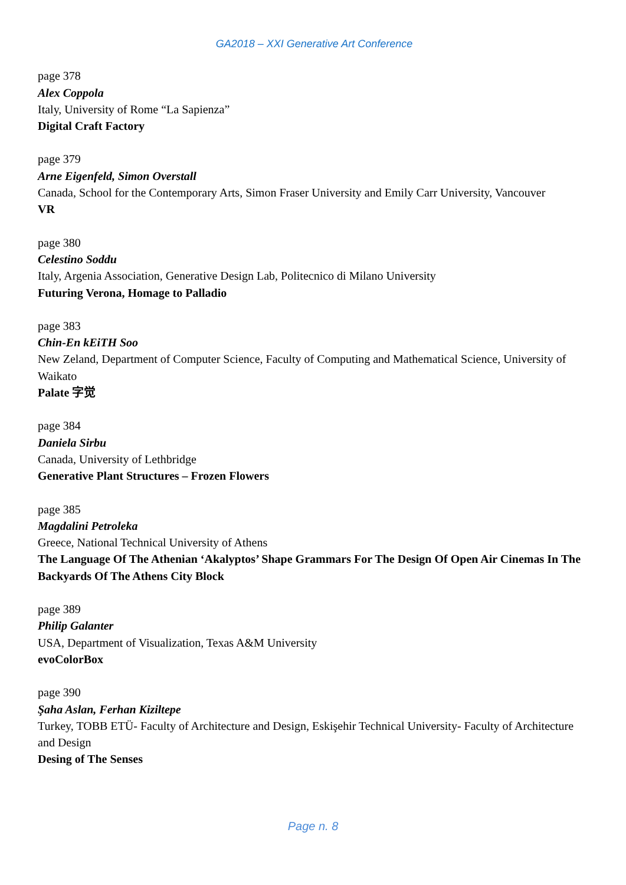GA2018 – XXI Generative Art Conference
page 378
Alex Coppola
Italy, University of Rome “La Sapienza”
Digital Craft Factory
page 379
Arne Eigenfeld, Simon Overstall
Canada, School for the Contemporary Arts, Simon Fraser University and Emily Carr University, Vancouver
VR
page 380
Celestino Soddu
Italy, Argenia Association, Generative Design Lab, Politecnico di Milano University
Futuring Verona, Homage to Palladio
page 383
Chin-En kEiTH Soo
New Zeland, Department of Computer Science, Faculty of Computing and Mathematical Science, University of Waikato
Palate 字觉
page 384
Daniela Sirbu
Canada, University of Lethbridge
Generative Plant Structures – Frozen Flowers
page 385
Magdalini Petroleka
Greece, National Technical University of Athens
The Language Of The Athenian ‘Akalyptos’ Shape Grammars For The Design Of Open Air Cinemas In The Backyards Of The Athens City Block
page 389
Philip Galanter
USA, Department of Visualization, Texas A&M University
evoColorBox
page 390
Şaha Aslan, Ferhan Kiziltepe
Turkey, TOBB ETÜ- Faculty of Architecture and Design, Eskişehir Technical University- Faculty of Architecture and Design
Desing of The Senses
Page n. 8